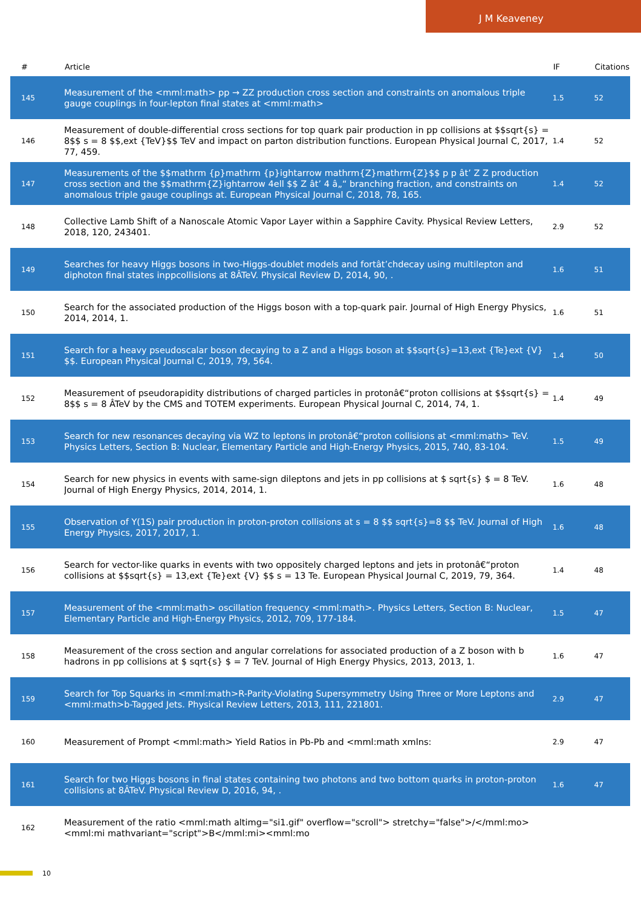J M Keaveney
| # | Article | IF | Citations |
| --- | --- | --- | --- |
| 145 | Measurement of the <mml:math> pp → ZZ production cross section and constraints on anomalous triple gauge couplings in four-lepton final states at <mml:math> | 1.5 | 52 |
| 146 | Measurement of double-differential cross sections for top quark pair production in pp collisions at $$sqrt{s} = 8$$ s = 8 $$,ext {TeV}$$ TeV and impact on parton distribution functions. European Physical Journal C, 2017, 77, 459. | 1.4 | 52 |
| 147 | Measurements of the $$mathrm {p}mathrm {p}ightarrow mathrm{Z}mathrm{Z}$$ p p ât’ Z Z production cross section and the $$mathrm{Z}ightarrow 4ell $$ Z ât’ 4 â„“ branching fraction, and constraints on anomalous triple gauge couplings at. European Physical Journal C, 2018, 78, 165. | 1.4 | 52 |
| 148 | Collective Lamb Shift of a Nanoscale Atomic Vapor Layer within a Sapphire Cavity. Physical Review Letters, 2018, 120, 243401. | 2.9 | 52 |
| 149 | Searches for heavy Higgs bosons in two-Higgs-doublet models and fortât’chdecay using multilepton and diphoton final states inppcollisions at 8ÂTeV. Physical Review D, 2014, 90, . | 1.6 | 51 |
| 150 | Search for the associated production of the Higgs boson with a top-quark pair. Journal of High Energy Physics, 2014, 2014, 1. | 1.6 | 51 |
| 151 | Search for a heavy pseudoscalar boson decaying to a Z and a Higgs boson at $$sqrt{s}=13,ext {Te}ext {V} $$. European Physical Journal C, 2019, 79, 564. | 1.4 | 50 |
| 152 | Measurement of pseudorapidity distributions of charged particles in protonâ€“proton collisions at $$sqrt{s} = 8$$ s = 8 ÂTeV by the CMS and TOTEM experiments. European Physical Journal C, 2014, 74, 1. | 1.4 | 49 |
| 153 | Search for new resonances decaying via WZ to leptons in protonâ€“proton collisions at <mml:math> TeV. Physics Letters, Section B: Nuclear, Elementary Particle and High-Energy Physics, 2015, 740, 83-104. | 1.5 | 49 |
| 154 | Search for new physics in events with same-sign dileptons and jets in pp collisions at $ sqrt{s} $ = 8 TeV. Journal of High Energy Physics, 2014, 2014, 1. | 1.6 | 48 |
| 155 | Observation of Y(1S) pair production in proton-proton collisions at s = 8 $$ sqrt{s}=8 $$ TeV. Journal of High Energy Physics, 2017, 2017, 1. | 1.6 | 48 |
| 156 | Search for vector-like quarks in events with two oppositely charged leptons and jets in protonâ€“proton collisions at $$sqrt{s} = 13,ext {Te}ext {V} $$ s = 13 Te. European Physical Journal C, 2019, 79, 364. | 1.4 | 48 |
| 157 | Measurement of the <mml:math> oscillation frequency <mml:math>. Physics Letters, Section B: Nuclear, Elementary Particle and High-Energy Physics, 2012, 709, 177-184. | 1.5 | 47 |
| 158 | Measurement of the cross section and angular correlations for associated production of a Z boson with b hadrons in pp collisions at $ sqrt{s} $ = 7 TeV. Journal of High Energy Physics, 2013, 2013, 1. | 1.6 | 47 |
| 159 | Search for Top Squarks in <mml:math>R-Parity-Violating Supersymmetry Using Three or More Leptons and <mml:math>b-Tagged Jets. Physical Review Letters, 2013, 111, 221801. | 2.9 | 47 |
| 160 | Measurement of Prompt <mml:math> Yield Ratios in Pb-Pb and <mml:math xmlns: | 2.9 | 47 |
| 161 | Search for two Higgs bosons in final states containing two photons and two bottom quarks in proton-proton collisions at 8ÂTeV. Physical Review D, 2016, 94, . | 1.6 | 47 |
| 162 | Measurement of the ratio <mml:math altimg="si1.gif" overflow="scroll"> stretchy="false">/</mml:mo><mml:mi mathvariant="script">B</mml:mi><mml:mo | | |
10